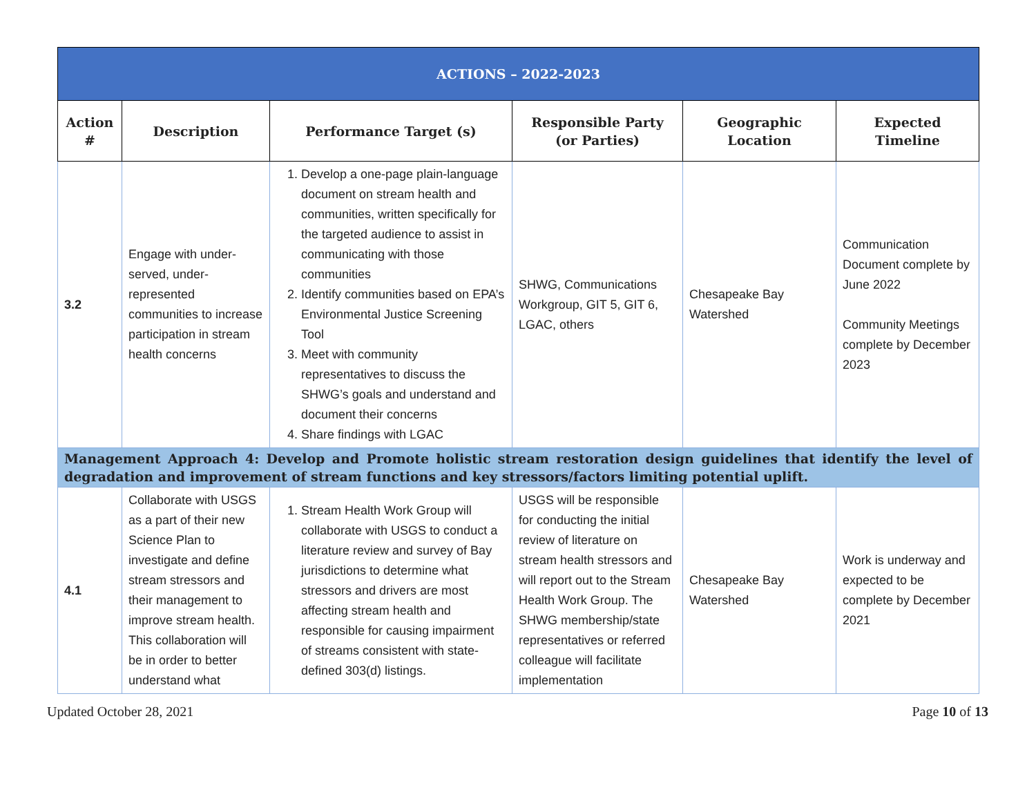| ACTIONS – 2022-2023 | | | | | |
| --- | --- | --- | --- | --- | --- |
| Action # | Description | Performance Target (s) | Responsible Party (or Parties) | Geographic Location | Expected Timeline |
| 3.2 | Engage with under-served, under-represented communities to increase participation in stream health concerns | 1. Develop a one-page plain-language document on stream health and communities, written specifically for the targeted audience to assist in communicating with those communities 2. Identify communities based on EPA’s Environmental Justice Screening Tool 3. Meet with community representatives to discuss the SHWG’s goals and understand and document their concerns 4. Share findings with LGAC | SHWG, Communications Workgroup, GIT 5, GIT 6, LGAC, others | Chesapeake Bay Watershed | Communication Document complete by June 2022 Community Meetings complete by December 2023 |
| Management Approach 4: Develop and Promote holistic stream restoration design guidelines that identify the level of degradation and improvement of stream functions and key stressors/factors limiting potential uplift. | | | | | |
| 4.1 | Collaborate with USGS as a part of their new Science Plan to investigate and define stream stressors and their management to improve stream health. This collaboration will be in order to better understand what | 1. Stream Health Work Group will collaborate with USGS to conduct a literature review and survey of Bay jurisdictions to determine what stressors and drivers are most affecting stream health and responsible for causing impairment of streams consistent with state-defined 303(d) listings. | USGS will be responsible for conducting the initial review of literature on stream health stressors and will report out to the Stream Health Work Group. The SHWG membership/state representatives or referred colleague will facilitate implementation | Chesapeake Bay Watershed | Work is underway and expected to be complete by December 2021 |
Updated October 28, 2021 Page 10 of 13